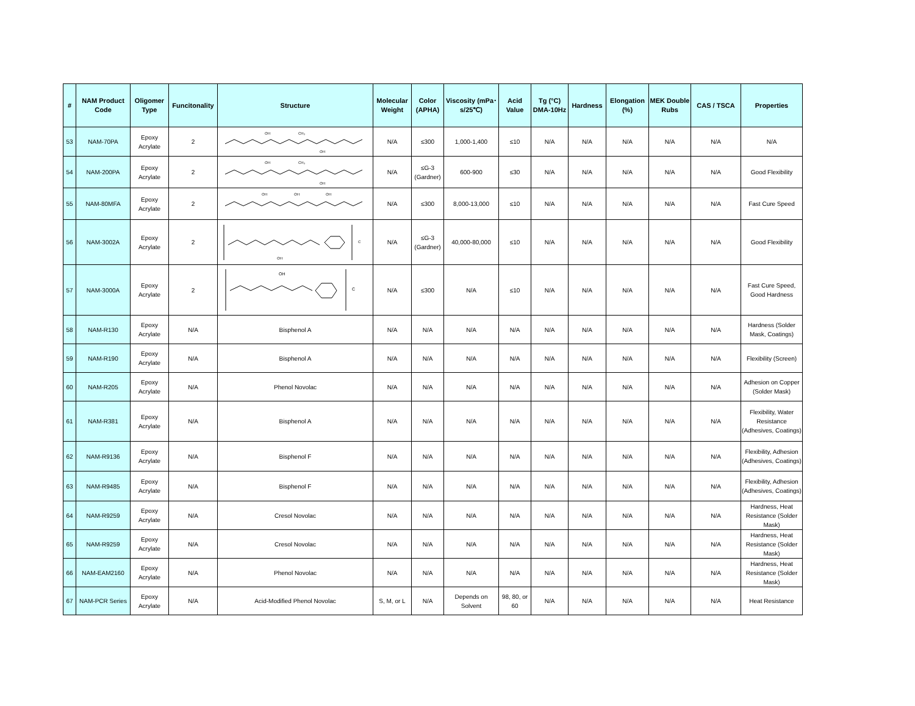| # | NAM Product Code | Oligomer Type | Funcitonality | Structure | Molecular Weight | Color (APHA) | Viscosity (mPa･s/25℃) | Acid Value | Tg (°C) DMA-10Hz | Hardness | Elongation (%) | MEK Double Rubs | CAS / TSCA | Properties |
| --- | --- | --- | --- | --- | --- | --- | --- | --- | --- | --- | --- | --- | --- | --- |
| 53 | NAM-70PA | Epoxy Acrylate | 2 | OH CH₃ OH | N/A | ≤300 | 1,000-1,400 | ≤10 | N/A | N/A | N/A | N/A | N/A | N/A |
| 54 | NAM-200PA | Epoxy Acrylate | 2 | OH CH₃ OH | N/A | ≤G-3 (Gardner) | 600-900 | ≤30 | N/A | N/A | N/A | N/A | N/A | Good Flexibility |
| 55 | NAM-80MFA | Epoxy Acrylate | 2 | OH OH OH | N/A | ≤300 | 8,000-13,000 | ≤10 | N/A | N/A | N/A | N/A | N/A | Fast Cure Speed |
| 56 | NAM-3002A | Epoxy Acrylate | 2 | C OH | N/A | ≤G-3 (Gardner) | 40,000-80,000 | ≤10 | N/A | N/A | N/A | N/A | N/A | Good Flexibility |
| 57 | NAM-3000A | Epoxy Acrylate | 2 | OH C | N/A | ≤300 | N/A | ≤10 | N/A | N/A | N/A | N/A | N/A | Fast Cure Speed, Good Hardness |
| 58 | NAM-R130 | Epoxy Acrylate | N/A | Bisphenol A | N/A | N/A | N/A | N/A | N/A | N/A | N/A | N/A | N/A | Hardness (Solder Mask, Coatings) |
| 59 | NAM-R190 | Epoxy Acrylate | N/A | Bisphenol A | N/A | N/A | N/A | N/A | N/A | N/A | N/A | N/A | N/A | Flexibility (Screen) |
| 60 | NAM-R205 | Epoxy Acrylate | N/A | Phenol Novolac | N/A | N/A | N/A | N/A | N/A | N/A | N/A | N/A | N/A | Adhesion on Copper (Solder Mask) |
| 61 | NAM-R381 | Epoxy Acrylate | N/A | Bisphenol A | N/A | N/A | N/A | N/A | N/A | N/A | N/A | N/A | N/A | Flexibility, Water Resistance (Adhesives, Coatings) |
| 62 | NAM-R9136 | Epoxy Acrylate | N/A | Bisphenol F | N/A | N/A | N/A | N/A | N/A | N/A | N/A | N/A | N/A | Flexibility, Adhesion (Adhesives, Coatings) |
| 63 | NAM-R9485 | Epoxy Acrylate | N/A | Bisphenol F | N/A | N/A | N/A | N/A | N/A | N/A | N/A | N/A | N/A | Flexibility, Adhesion (Adhesives, Coatings) |
| 64 | NAM-R9259 | Epoxy Acrylate | N/A | Cresol Novolac | N/A | N/A | N/A | N/A | N/A | N/A | N/A | N/A | N/A | Hardness, Heat Resistance (Solder Mask) |
| 65 | NAM-R9259 | Epoxy Acrylate | N/A | Cresol Novolac | N/A | N/A | N/A | N/A | N/A | N/A | N/A | N/A | N/A | Hardness, Heat Resistance (Solder Mask) |
| 66 | NAM-EAM2160 | Epoxy Acrylate | N/A | Phenol Novolac | N/A | N/A | N/A | N/A | N/A | N/A | N/A | N/A | N/A | Hardness, Heat Resistance (Solder Mask) |
| 67 | NAM-PCR Series | Epoxy Acrylate | N/A | Acid-Modified Phenol Novolac | S, M, or L | N/A | Depends on Solvent | 98, 80, or 60 | N/A | N/A | N/A | N/A | N/A | Heat Resistance |